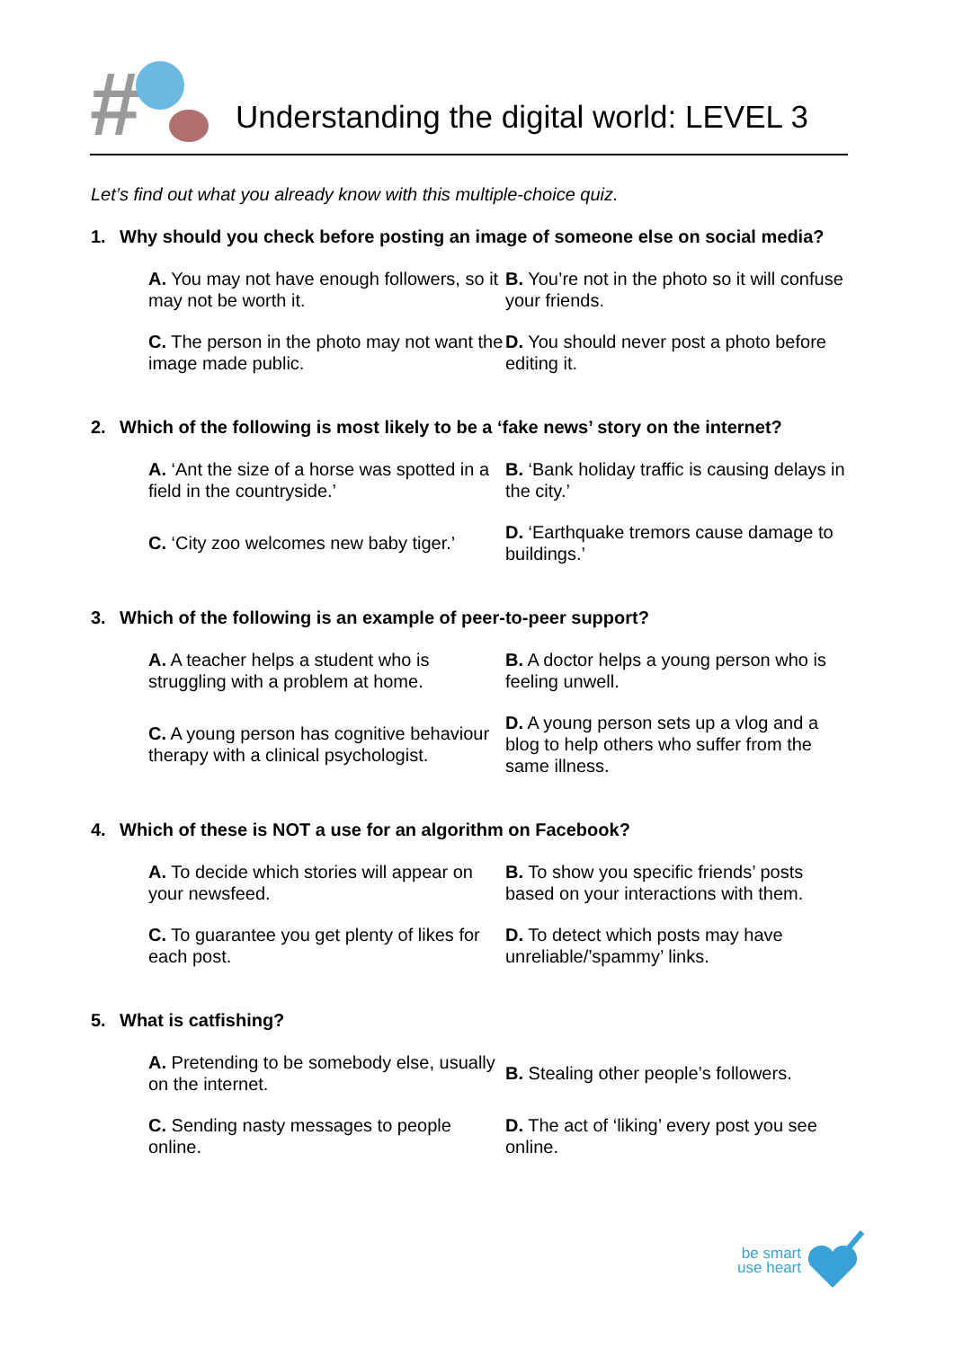#
Understanding the digital world: LEVEL 3
Let’s find out what you already know with this multiple-choice quiz.
1. Why should you check before posting an image of someone else on social media?
A. You may not have enough followers, so it may not be worth it.
B. You’re not in the photo so it will confuse your friends.
C. The person in the photo may not want the image made public.
D. You should never post a photo before editing it.
2. Which of the following is most likely to be a ‘fake news’ story on the internet?
A. ‘Ant the size of a horse was spotted in a field in the countryside.’
B. ‘Bank holiday traffic is causing delays in the city.’
C. ‘City zoo welcomes new baby tiger.’
D. ‘Earthquake tremors cause damage to buildings.’
3. Which of the following is an example of peer-to-peer support?
A. A teacher helps a student who is struggling with a problem at home.
B. A doctor helps a young person who is feeling unwell.
C. A young person has cognitive behaviour therapy with a clinical psychologist.
D. A young person sets up a vlog and a blog to help others who suffer from the same illness.
4. Which of these is NOT a use for an algorithm on Facebook?
A. To decide which stories will appear on your newsfeed.
B. To show you specific friends’ posts based on your interactions with them.
C. To guarantee you get plenty of likes for each post.
D. To detect which posts may have unreliable/’spammy’ links.
5. What is catfishing?
A. Pretending to be somebody else, usually on the internet.
B. Stealing other people’s followers.
C. Sending nasty messages to people online.
D. The act of ‘liking’ every post you see online.
be smart
use heart